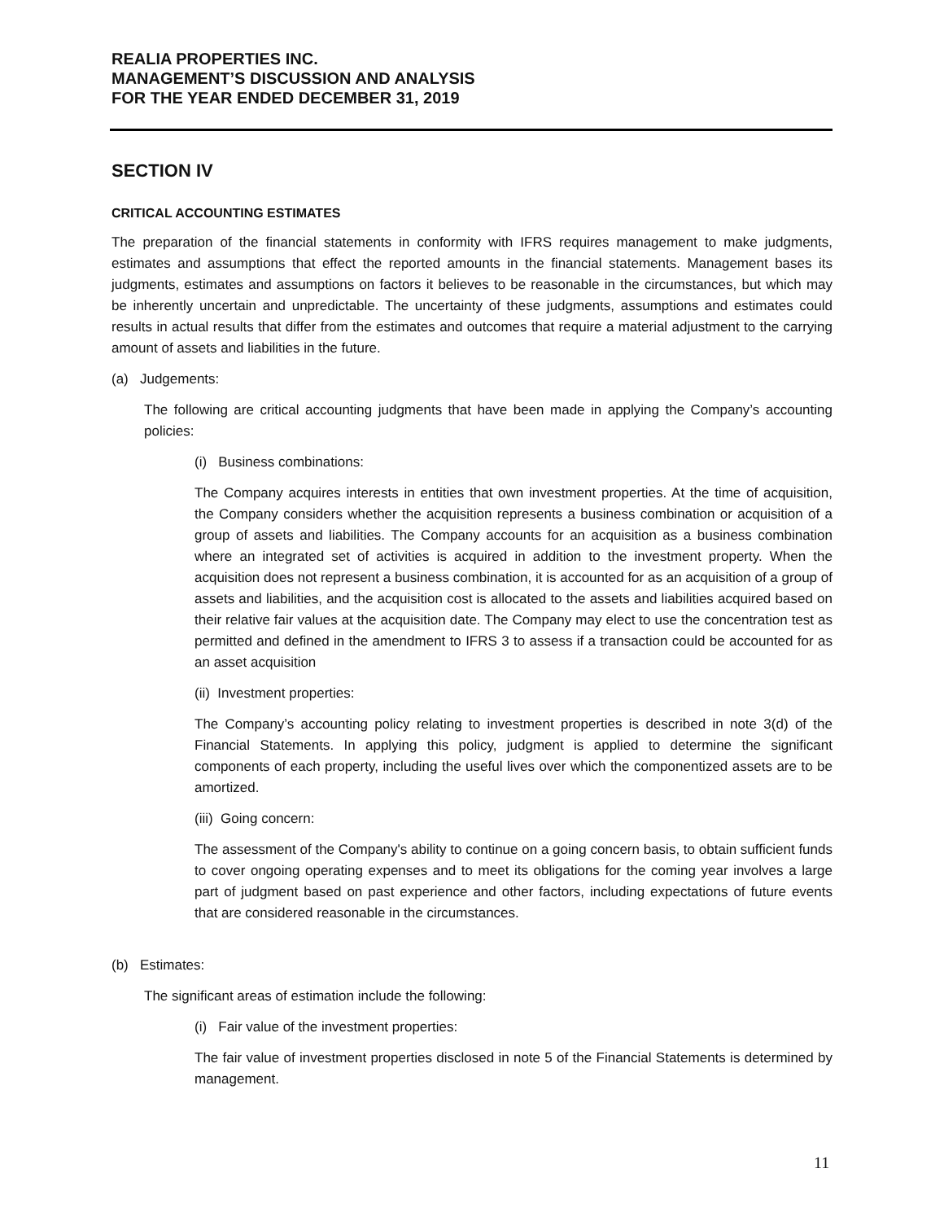REALIA PROPERTIES INC.
MANAGEMENT’S DISCUSSION AND ANALYSIS
FOR THE YEAR ENDED DECEMBER 31, 2019
SECTION IV
CRITICAL ACCOUNTING ESTIMATES
The preparation of the financial statements in conformity with IFRS requires management to make judgments, estimates and assumptions that effect the reported amounts in the financial statements. Management bases its judgments, estimates and assumptions on factors it believes to be reasonable in the circumstances, but which may be inherently uncertain and unpredictable. The uncertainty of these judgments, assumptions and estimates could results in actual results that differ from the estimates and outcomes that require a material adjustment to the carrying amount of assets and liabilities in the future.
(a) Judgements:
The following are critical accounting judgments that have been made in applying the Company’s accounting policies:
(i) Business combinations:
The Company acquires interests in entities that own investment properties. At the time of acquisition, the Company considers whether the acquisition represents a business combination or acquisition of a group of assets and liabilities. The Company accounts for an acquisition as a business combination where an integrated set of activities is acquired in addition to the investment property. When the acquisition does not represent a business combination, it is accounted for as an acquisition of a group of assets and liabilities, and the acquisition cost is allocated to the assets and liabilities acquired based on their relative fair values at the acquisition date. The Company may elect to use the concentration test as permitted and defined in the amendment to IFRS 3 to assess if a transaction could be accounted for as an asset acquisition
(ii) Investment properties:
The Company’s accounting policy relating to investment properties is described in note 3(d) of the Financial Statements. In applying this policy, judgment is applied to determine the significant components of each property, including the useful lives over which the componentized assets are to be amortized.
(iii) Going concern:
The assessment of the Company's ability to continue on a going concern basis, to obtain sufficient funds to cover ongoing operating expenses and to meet its obligations for the coming year involves a large part of judgment based on past experience and other factors, including expectations of future events that are considered reasonable in the circumstances.
(b) Estimates:
The significant areas of estimation include the following:
(i) Fair value of the investment properties:
The fair value of investment properties disclosed in note 5 of the Financial Statements is determined by management.
11